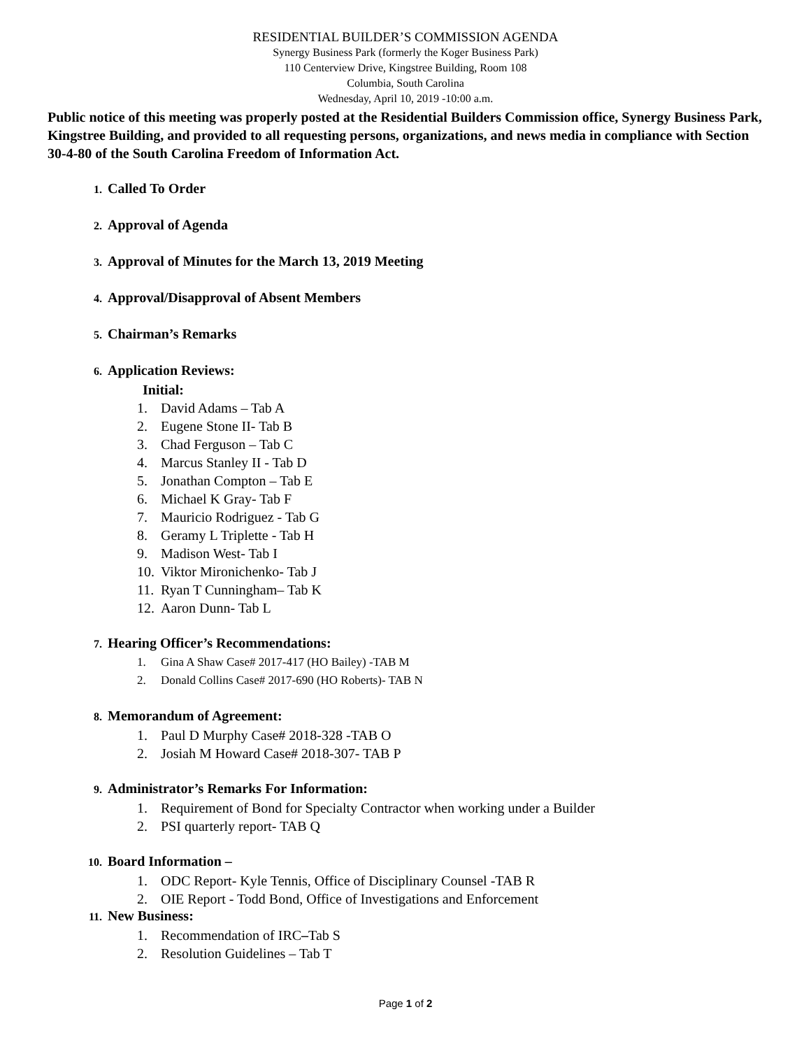RESIDENTIAL BUILDER’S COMMISSION AGENDA
Synergy Business Park (formerly the Koger Business Park)
110 Centerview Drive, Kingstree Building, Room 108
Columbia, South Carolina
Wednesday, April 10, 2019 -10:00 a.m.
Public notice of this meeting was properly posted at the Residential Builders Commission office, Synergy Business Park, Kingstree Building, and provided to all requesting persons, organizations, and news media in compliance with Section 30-4-80 of the South Carolina Freedom of Information Act.
1. Called To Order
2. Approval of Agenda
3. Approval of Minutes for the March 13, 2019 Meeting
4. Approval/Disapproval of Absent Members
5. Chairman’s Remarks
6. Application Reviews:
Initial:
1. David Adams – Tab A
2. Eugene Stone II- Tab B
3. Chad Ferguson – Tab C
4. Marcus Stanley II - Tab D
5. Jonathan Compton – Tab E
6. Michael K Gray- Tab F
7. Mauricio Rodriguez - Tab G
8. Geramy L Triplette - Tab H
9. Madison West- Tab I
10. Viktor Mironichenko- Tab J
11. Ryan T Cunningham– Tab K
12. Aaron Dunn- Tab L
7. Hearing Officer’s Recommendations:
1. Gina A Shaw Case# 2017-417 (HO Bailey) -TAB M
2. Donald Collins Case# 2017-690 (HO Roberts)- TAB N
8. Memorandum of Agreement:
1. Paul D Murphy Case# 2018-328 -TAB O
2. Josiah M Howard Case# 2018-307- TAB P
9. Administrator’s Remarks For Information:
1. Requirement of Bond for Specialty Contractor when working under a Builder
2. PSI quarterly report- TAB Q
10. Board Information –
1. ODC Report- Kyle Tennis, Office of Disciplinary Counsel -TAB R
2. OIE Report - Todd Bond, Office of Investigations and Enforcement
11. New Business:
1. Recommendation of IRC – Tab S
2. Resolution Guidelines – Tab T
Page 1 of 2